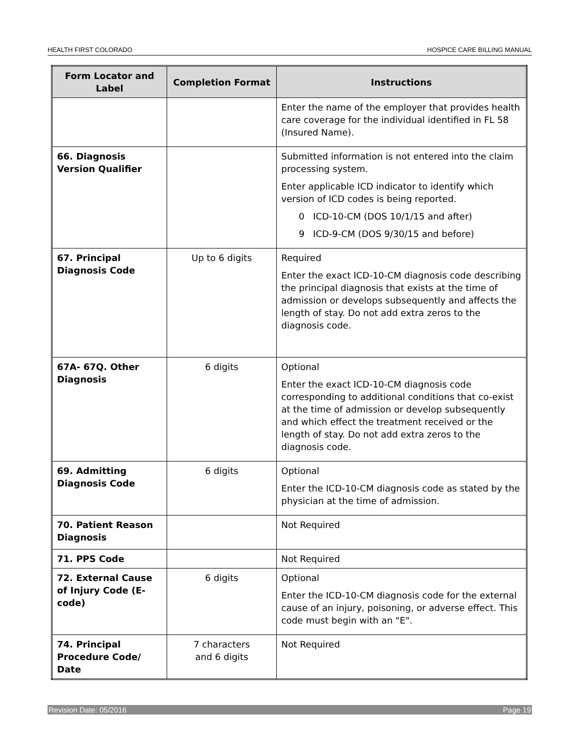HEALTH FIRST COLORADO HOSPICE CARE BILLING MANUAL
| Form Locator and Label | Completion Format | Instructions |
| --- | --- | --- |
| | | Enter the name of the employer that provides health care coverage for the individual identified in FL 58 (Insured Name). |
| 66. Diagnosis Version Qualifier | | Submitted information is not entered into the claim processing system. Enter applicable ICD indicator to identify which version of ICD codes is being reported. 0 ICD-10-CM (DOS 10/1/15 and after) 9 ICD-9-CM (DOS 9/30/15 and before) |
| 67. Principal Diagnosis Code | Up to 6 digits | Required Enter the exact ICD-10-CM diagnosis code describing the principal diagnosis that exists at the time of admission or develops subsequently and affects the length of stay. Do not add extra zeros to the diagnosis code. |
| 67A- 67Q. Other Diagnosis | 6 digits | Optional Enter the exact ICD-10-CM diagnosis code corresponding to additional conditions that co-exist at the time of admission or develop subsequently and which effect the treatment received or the length of stay. Do not add extra zeros to the diagnosis code. |
| 69. Admitting Diagnosis Code | 6 digits | Optional Enter the ICD-10-CM diagnosis code as stated by the physician at the time of admission. |
| 70. Patient Reason Diagnosis | | Not Required |
| 71. PPS Code | | Not Required |
| 72. External Cause of Injury Code (E-code) | 6 digits | Optional Enter the ICD-10-CM diagnosis code for the external cause of an injury, poisoning, or adverse effect. This code must begin with an "E". |
| 74. Principal Procedure Code/ Date | 7 characters and 6 digits | Not Required |
Revision Date: 05/2016 Page 19